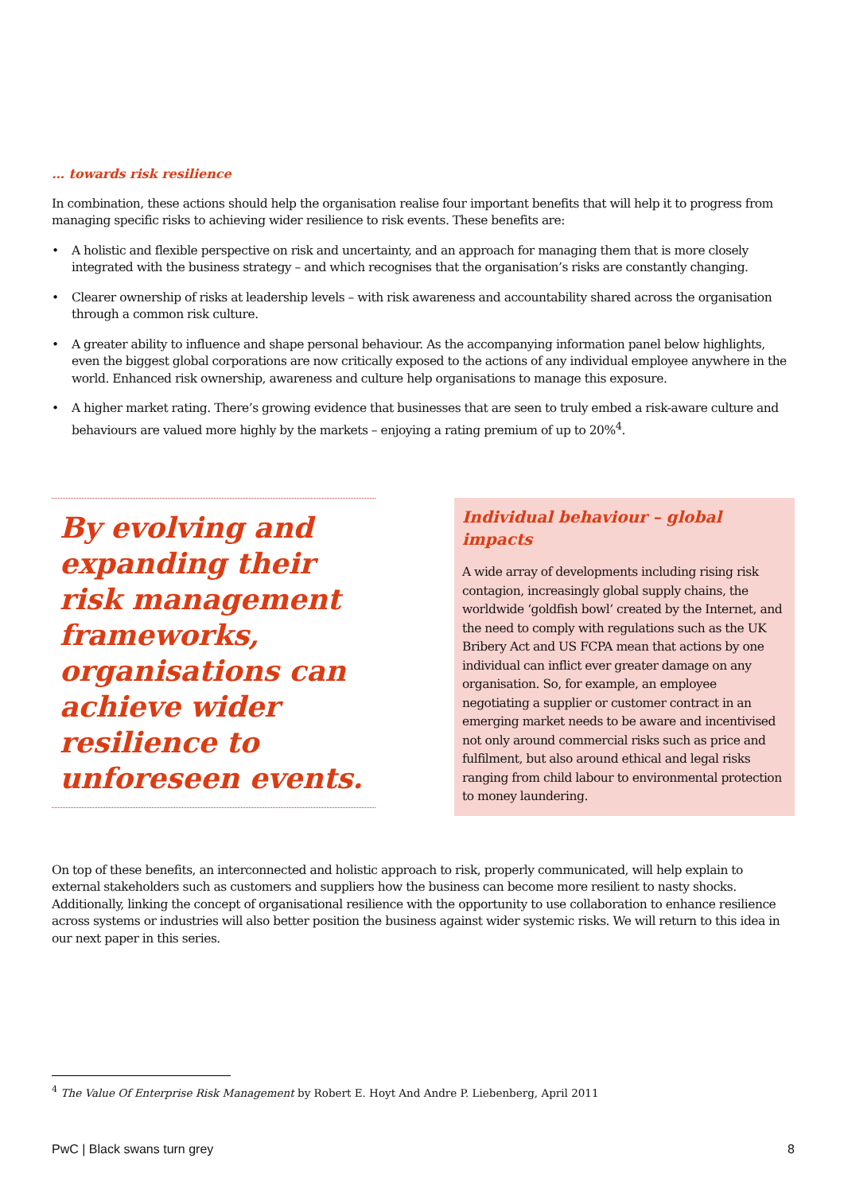… towards risk resilience
In combination, these actions should help the organisation realise four important benefits that will help it to progress from managing specific risks to achieving wider resilience to risk events. These benefits are:
• A holistic and flexible perspective on risk and uncertainty, and an approach for managing them that is more closely integrated with the business strategy – and which recognises that the organisation’s risks are constantly changing.
• Clearer ownership of risks at leadership levels – with risk awareness and accountability shared across the organisation through a common risk culture.
• A greater ability to influence and shape personal behaviour. As the accompanying information panel below highlights, even the biggest global corporations are now critically exposed to the actions of any individual employee anywhere in the world. Enhanced risk ownership, awareness and culture help organisations to manage this exposure.
• A higher market rating. There’s growing evidence that businesses that are seen to truly embed a risk-aware culture and behaviours are valued more highly by the markets – enjoying a rating premium of up to 20%<sup>4</sup>.
By evolving and expanding their risk management frameworks, organisations can achieve wider resilience to unforeseen events.
Individual behaviour – global impacts
A wide array of developments including rising risk contagion, increasingly global supply chains, the worldwide ‘goldfish bowl’ created by the Internet, and the need to comply with regulations such as the UK Bribery Act and US FCPA mean that actions by one individual can inflict ever greater damage on any organisation. So, for example, an employee negotiating a supplier or customer contract in an emerging market needs to be aware and incentivised not only around commercial risks such as price and fulfilment, but also around ethical and legal risks ranging from child labour to environmental protection to money laundering.
On top of these benefits, an interconnected and holistic approach to risk, properly communicated, will help explain to external stakeholders such as customers and suppliers how the business can become more resilient to nasty shocks. Additionally, linking the concept of organisational resilience with the opportunity to use collaboration to enhance resilience across systems or industries will also better position the business against wider systemic risks. We will return to this idea in our next paper in this series.
<sup>4</sup> The Value Of Enterprise Risk Management by Robert E. Hoyt And Andre P. Liebenberg, April 2011
PwC | Black swans turn grey 8